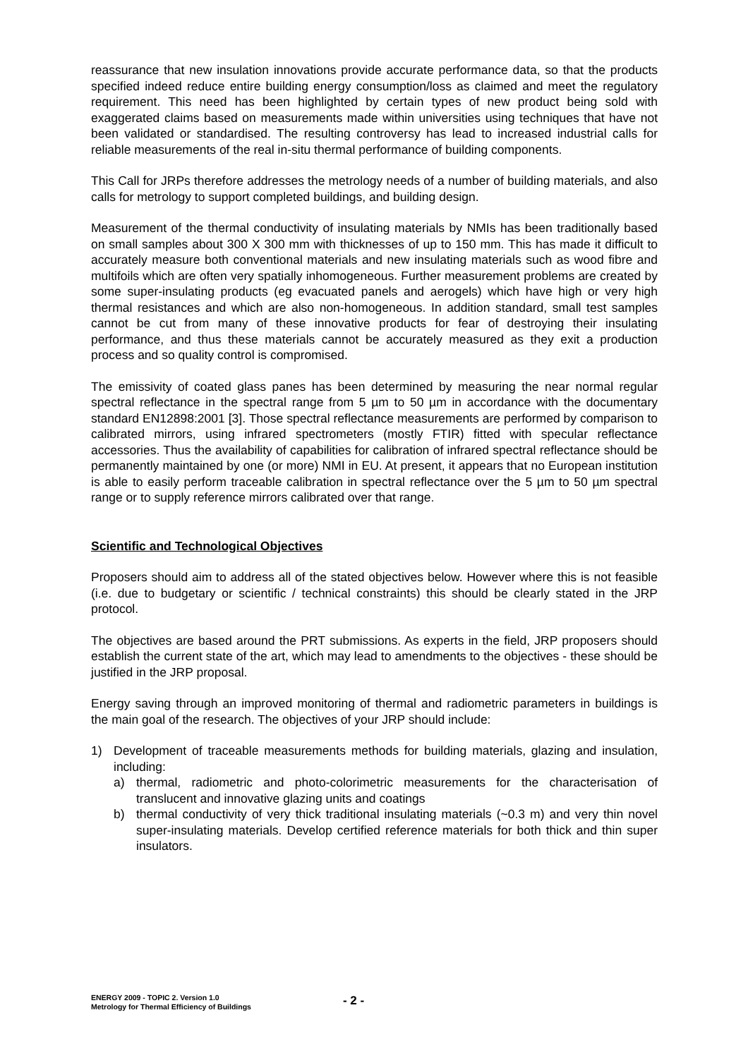reassurance that new insulation innovations provide accurate performance data, so that the products specified indeed reduce entire building energy consumption/loss as claimed and meet the regulatory requirement. This need has been highlighted by certain types of new product being sold with exaggerated claims based on measurements made within universities using techniques that have not been validated or standardised. The resulting controversy has lead to increased industrial calls for reliable measurements of the real in-situ thermal performance of building components.
This Call for JRPs therefore addresses the metrology needs of a number of building materials, and also calls for metrology to support completed buildings, and building design.
Measurement of the thermal conductivity of insulating materials by NMIs has been traditionally based on small samples about 300 X 300 mm with thicknesses of up to 150 mm. This has made it difficult to accurately measure both conventional materials and new insulating materials such as wood fibre and multifoils which are often very spatially inhomogeneous. Further measurement problems are created by some super-insulating products (eg evacuated panels and aerogels) which have high or very high thermal resistances and which are also non-homogeneous. In addition standard, small test samples cannot be cut from many of these innovative products for fear of destroying their insulating performance, and thus these materials cannot be accurately measured as they exit a production process and so quality control is compromised.
The emissivity of coated glass panes has been determined by measuring the near normal regular spectral reflectance in the spectral range from 5 µm to 50 µm in accordance with the documentary standard EN12898:2001 [3]. Those spectral reflectance measurements are performed by comparison to calibrated mirrors, using infrared spectrometers (mostly FTIR) fitted with specular reflectance accessories. Thus the availability of capabilities for calibration of infrared spectral reflectance should be permanently maintained by one (or more) NMI in EU. At present, it appears that no European institution is able to easily perform traceable calibration in spectral reflectance over the 5 µm to 50 µm spectral range or to supply reference mirrors calibrated over that range.
Scientific and Technological Objectives
Proposers should aim to address all of the stated objectives below. However where this is not feasible (i.e. due to budgetary or scientific / technical constraints) this should be clearly stated in the JRP protocol.
The objectives are based around the PRT submissions. As experts in the field, JRP proposers should establish the current state of the art, which may lead to amendments to the objectives - these should be justified in the JRP proposal.
Energy saving through an improved monitoring of thermal and radiometric parameters in buildings is the main goal of the research. The objectives of your JRP should include:
1) Development of traceable measurements methods for building materials, glazing and insulation, including:
a) thermal, radiometric and photo-colorimetric measurements for the characterisation of translucent and innovative glazing units and coatings
b) thermal conductivity of very thick traditional insulating materials (~0.3 m) and very thin novel super-insulating materials. Develop certified reference materials for both thick and thin super insulators.
ENERGY 2009 - TOPIC 2. Version 1.0
Metrology for Thermal Efficiency of Buildings
- 2 -